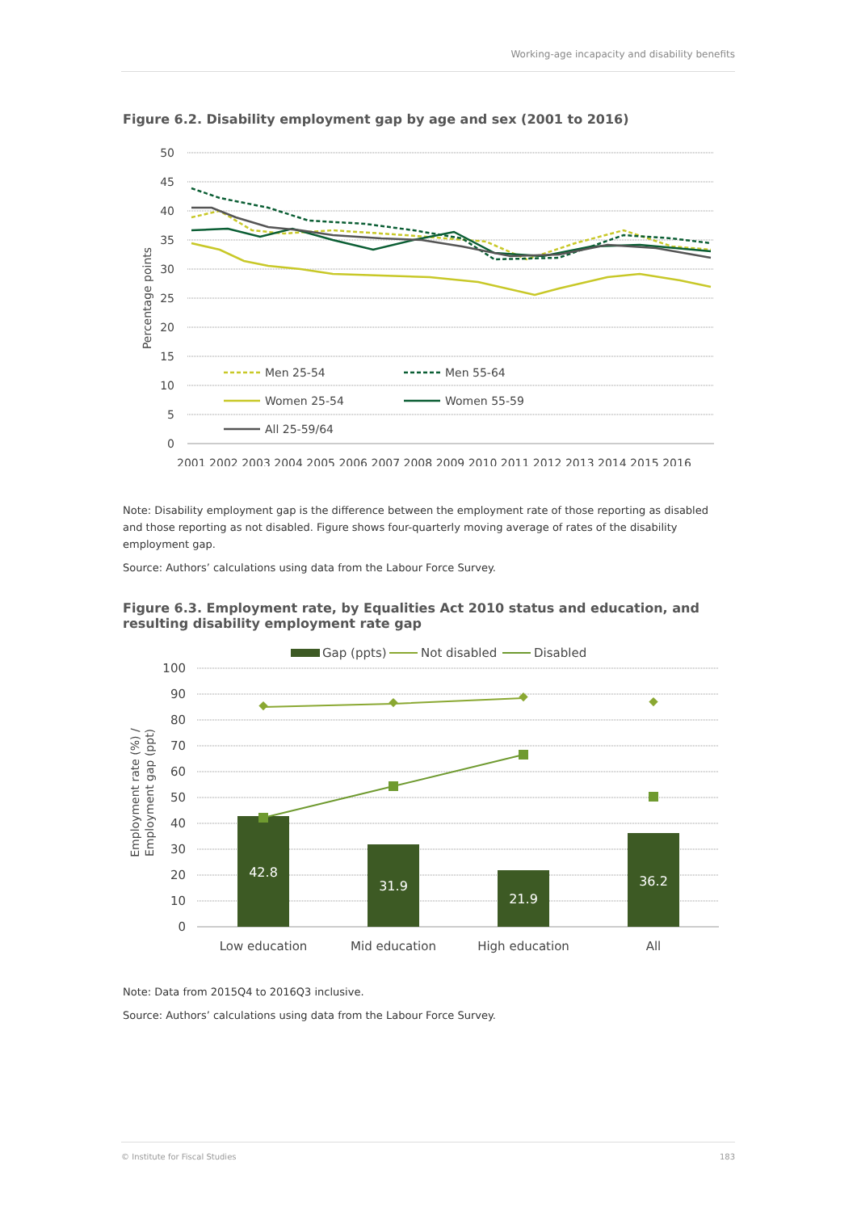Working-age incapacity and disability benefits
Figure 6.2. Disability employment gap by age and sex (2001 to 2016)
50
45
40
35
30
25
20
15
10
5
0
Percentage points
2001 2002 2003 2004 2005 2006 2007 2008 2009 2010 2011 2012 2013 2014 2015 2016
Men 25-54
Men 55-64
Women 25-54
Women 55-59
All 25-59/64
Note: Disability employment gap is the difference between the employment rate of those reporting as disabled and those reporting as not disabled. Figure shows four-quarterly moving average of rates of the disability employment gap.
Source: Authors’ calculations using data from the Labour Force Survey.
Figure 6.3. Employment rate, by Equalities Act 2010 status and education, and resulting disability employment rate gap
Gap (ppts)
Not disabled
Disabled
100
90
80
70
60
50
40
30
20
10
0
Employment rate (%) /
Employment gap (ppt)
42.8
31.9
21.9
36.2
Low education
Mid education
High education
All
Note: Data from 2015Q4 to 2016Q3 inclusive.
Source: Authors’ calculations using data from the Labour Force Survey.
© Institute for Fiscal Studies 183